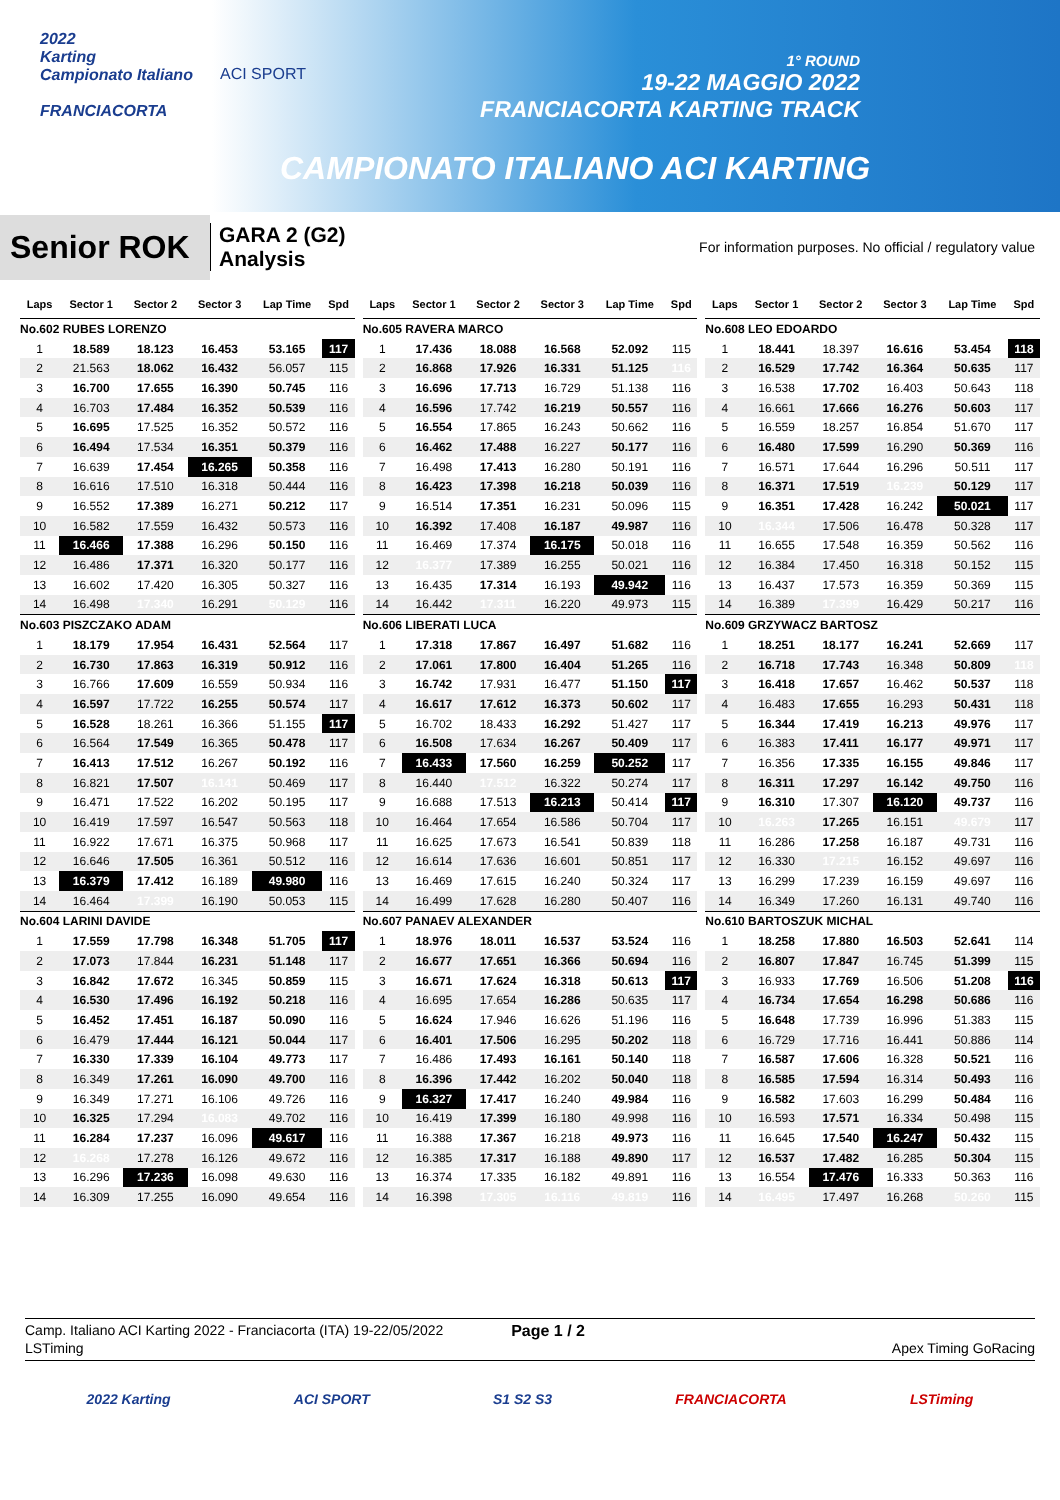2022
Karting
Campionato Italiano
FRANCIACORTA
ACI SPORT
1° ROUND
19-22 MAGGIO 2022
FRANCIACORTA KARTING TRACK
CAMPIONATO ITALIANO ACI KARTING
Senior ROK
GARA 2 (G2)
Analysis
For information purposes. No official / regulatory value
| Laps | Sector 1 | Sector 2 | Sector 3 | Lap Time | Spd |
| --- | --- | --- | --- | --- | --- |
| No.602 RUBES LORENZO | | | | | |
| 1 | 18.589 | 18.123 | 16.453 | 53.165 | 117 |
| 2 | 21.563 | 18.062 | 16.432 | 56.057 | 115 |
| 3 | 16.700 | 17.655 | 16.390 | 50.745 | 116 |
| 4 | 16.703 | 17.484 | 16.352 | 50.539 | 116 |
| 5 | 16.695 | 17.525 | 16.352 | 50.572 | 116 |
| 6 | 16.494 | 17.534 | 16.351 | 50.379 | 116 |
| 7 | 16.639 | 17.454 | 16.265 | 50.358 | 116 |
| 8 | 16.616 | 17.510 | 16.318 | 50.444 | 116 |
| 9 | 16.552 | 17.389 | 16.271 | 50.212 | 117 |
| 10 | 16.582 | 17.559 | 16.432 | 50.573 | 116 |
| 11 | 16.466 | 17.388 | 16.296 | 50.150 | 116 |
| 12 | 16.486 | 17.371 | 16.320 | 50.177 | 116 |
| 13 | 16.602 | 17.420 | 16.305 | 50.327 | 116 |
| 14 | 16.498 | 17.340 | 16.291 | 50.129 | 116 |
| No.603 PISZCZAKO ADAM | | | | | |
| 1 | 18.179 | 17.954 | 16.431 | 52.564 | 117 |
| 2 | 16.730 | 17.863 | 16.319 | 50.912 | 116 |
| 3 | 16.766 | 17.609 | 16.559 | 50.934 | 116 |
| 4 | 16.597 | 17.722 | 16.255 | 50.574 | 117 |
| 5 | 16.528 | 18.261 | 16.366 | 51.155 | 117 |
| 6 | 16.564 | 17.549 | 16.365 | 50.478 | 117 |
| 7 | 16.413 | 17.512 | 16.267 | 50.192 | 116 |
| 8 | 16.821 | 17.507 | 16.141 | 50.469 | 117 |
| 9 | 16.471 | 17.522 | 16.202 | 50.195 | 117 |
| 10 | 16.419 | 17.597 | 16.547 | 50.563 | 118 |
| 11 | 16.922 | 17.671 | 16.375 | 50.968 | 117 |
| 12 | 16.646 | 17.505 | 16.361 | 50.512 | 116 |
| 13 | 16.379 | 17.412 | 16.189 | 49.980 | 116 |
| 14 | 16.464 | 17.399 | 16.190 | 50.053 | 115 |
| No.604 LARINI DAVIDE | | | | | |
| 1 | 17.559 | 17.798 | 16.348 | 51.705 | 117 |
| 2 | 17.073 | 17.844 | 16.231 | 51.148 | 117 |
| 3 | 16.842 | 17.672 | 16.345 | 50.859 | 115 |
| 4 | 16.530 | 17.496 | 16.192 | 50.218 | 116 |
| 5 | 16.452 | 17.451 | 16.187 | 50.090 | 116 |
| 6 | 16.479 | 17.444 | 16.121 | 50.044 | 117 |
| 7 | 16.330 | 17.339 | 16.104 | 49.773 | 117 |
| 8 | 16.349 | 17.261 | 16.090 | 49.700 | 116 |
| 9 | 16.349 | 17.271 | 16.106 | 49.726 | 116 |
| 10 | 16.325 | 17.294 | 16.083 | 49.702 | 116 |
| 11 | 16.284 | 17.237 | 16.096 | 49.617 | 116 |
| 12 | 16.268 | 17.278 | 16.126 | 49.672 | 116 |
| 13 | 16.296 | 17.236 | 16.098 | 49.630 | 116 |
| 14 | 16.309 | 17.255 | 16.090 | 49.654 | 116 |
| Laps | Sector 1 | Sector 2 | Sector 3 | Lap Time | Spd |
| --- | --- | --- | --- | --- | --- |
| No.605 RAVERA MARCO | | | | | |
| 1 | 17.436 | 18.088 | 16.568 | 52.092 | 115 |
| 2 | 16.868 | 17.926 | 16.331 | 51.125 | 116 |
| 3 | 16.696 | 17.713 | 16.729 | 51.138 | 116 |
| 4 | 16.596 | 17.742 | 16.219 | 50.557 | 116 |
| 5 | 16.554 | 17.865 | 16.243 | 50.662 | 116 |
| 6 | 16.462 | 17.488 | 16.227 | 50.177 | 116 |
| 7 | 16.498 | 17.413 | 16.280 | 50.191 | 116 |
| 8 | 16.423 | 17.398 | 16.218 | 50.039 | 116 |
| 9 | 16.514 | 17.351 | 16.231 | 50.096 | 115 |
| 10 | 16.392 | 17.408 | 16.187 | 49.987 | 116 |
| 11 | 16.469 | 17.374 | 16.175 | 50.018 | 116 |
| 12 | 16.377 | 17.389 | 16.255 | 50.021 | 116 |
| 13 | 16.435 | 17.314 | 16.193 | 49.942 | 116 |
| 14 | 16.442 | 17.311 | 16.220 | 49.973 | 115 |
| No.606 LIBERATI LUCA | | | | | |
| 1 | 17.318 | 17.867 | 16.497 | 51.682 | 116 |
| 2 | 17.061 | 17.800 | 16.404 | 51.265 | 116 |
| 3 | 16.742 | 17.931 | 16.477 | 51.150 | 117 |
| 4 | 16.617 | 17.612 | 16.373 | 50.602 | 117 |
| 5 | 16.702 | 18.433 | 16.292 | 51.427 | 117 |
| 6 | 16.508 | 17.634 | 16.267 | 50.409 | 117 |
| 7 | 16.433 | 17.560 | 16.259 | 50.252 | 117 |
| 8 | 16.440 | 17.512 | 16.322 | 50.274 | 117 |
| 9 | 16.688 | 17.513 | 16.213 | 50.414 | 117 |
| 10 | 16.464 | 17.654 | 16.586 | 50.704 | 117 |
| 11 | 16.625 | 17.673 | 16.541 | 50.839 | 118 |
| 12 | 16.614 | 17.636 | 16.601 | 50.851 | 117 |
| 13 | 16.469 | 17.615 | 16.240 | 50.324 | 117 |
| 14 | 16.499 | 17.628 | 16.280 | 50.407 | 116 |
| No.607 PANAEV ALEXANDER | | | | | |
| 1 | 18.976 | 18.011 | 16.537 | 53.524 | 116 |
| 2 | 16.677 | 17.651 | 16.366 | 50.694 | 116 |
| 3 | 16.671 | 17.624 | 16.318 | 50.613 | 117 |
| 4 | 16.695 | 17.654 | 16.286 | 50.635 | 117 |
| 5 | 16.624 | 17.946 | 16.626 | 51.196 | 116 |
| 6 | 16.401 | 17.506 | 16.295 | 50.202 | 118 |
| 7 | 16.486 | 17.493 | 16.161 | 50.140 | 118 |
| 8 | 16.396 | 17.442 | 16.202 | 50.040 | 118 |
| 9 | 16.327 | 17.417 | 16.240 | 49.984 | 116 |
| 10 | 16.419 | 17.399 | 16.180 | 49.998 | 116 |
| 11 | 16.388 | 17.367 | 16.218 | 49.973 | 116 |
| 12 | 16.385 | 17.317 | 16.188 | 49.890 | 117 |
| 13 | 16.374 | 17.335 | 16.182 | 49.891 | 116 |
| 14 | 16.398 | 17.305 | 16.116 | 49.819 | 116 |
| Laps | Sector 1 | Sector 2 | Sector 3 | Lap Time | Spd |
| --- | --- | --- | --- | --- | --- |
| No.608 LEO EDOARDO | | | | | |
| 1 | 18.441 | 18.397 | 16.616 | 53.454 | 118 |
| 2 | 16.529 | 17.742 | 16.364 | 50.635 | 117 |
| 3 | 16.538 | 17.702 | 16.403 | 50.643 | 118 |
| 4 | 16.661 | 17.666 | 16.276 | 50.603 | 117 |
| 5 | 16.559 | 18.257 | 16.854 | 51.670 | 117 |
| 6 | 16.480 | 17.599 | 16.290 | 50.369 | 116 |
| 7 | 16.571 | 17.644 | 16.296 | 50.511 | 117 |
| 8 | 16.371 | 17.519 | 16.239 | 50.129 | 117 |
| 9 | 16.351 | 17.428 | 16.242 | 50.021 | 117 |
| 10 | 16.344 | 17.506 | 16.478 | 50.328 | 117 |
| 11 | 16.655 | 17.548 | 16.359 | 50.562 | 116 |
| 12 | 16.384 | 17.450 | 16.318 | 50.152 | 115 |
| 13 | 16.437 | 17.573 | 16.359 | 50.369 | 115 |
| 14 | 16.389 | 17.399 | 16.429 | 50.217 | 116 |
| No.609 GRZYWACZ BARTOSZ | | | | | |
| 1 | 18.251 | 18.177 | 16.241 | 52.669 | 117 |
| 2 | 16.718 | 17.743 | 16.348 | 50.809 | 118 |
| 3 | 16.418 | 17.657 | 16.462 | 50.537 | 118 |
| 4 | 16.483 | 17.655 | 16.293 | 50.431 | 118 |
| 5 | 16.344 | 17.419 | 16.213 | 49.976 | 117 |
| 6 | 16.383 | 17.411 | 16.177 | 49.971 | 117 |
| 7 | 16.356 | 17.335 | 16.155 | 49.846 | 117 |
| 8 | 16.311 | 17.297 | 16.142 | 49.750 | 116 |
| 9 | 16.310 | 17.307 | 16.120 | 49.737 | 116 |
| 10 | 16.263 | 17.265 | 16.151 | 49.679 | 117 |
| 11 | 16.286 | 17.258 | 16.187 | 49.731 | 116 |
| 12 | 16.330 | 17.215 | 16.152 | 49.697 | 116 |
| 13 | 16.299 | 17.239 | 16.159 | 49.697 | 116 |
| 14 | 16.349 | 17.260 | 16.131 | 49.740 | 116 |
| No.610 BARTOSZUK MICHAL | | | | | |
| 1 | 18.258 | 17.880 | 16.503 | 52.641 | 114 |
| 2 | 16.807 | 17.847 | 16.745 | 51.399 | 115 |
| 3 | 16.933 | 17.769 | 16.506 | 51.208 | 116 |
| 4 | 16.734 | 17.654 | 16.298 | 50.686 | 116 |
| 5 | 16.648 | 17.739 | 16.996 | 51.383 | 115 |
| 6 | 16.729 | 17.716 | 16.441 | 50.886 | 114 |
| 7 | 16.587 | 17.606 | 16.328 | 50.521 | 116 |
| 8 | 16.585 | 17.594 | 16.314 | 50.493 | 116 |
| 9 | 16.582 | 17.603 | 16.299 | 50.484 | 116 |
| 10 | 16.593 | 17.571 | 16.334 | 50.498 | 115 |
| 11 | 16.645 | 17.540 | 16.247 | 50.432 | 115 |
| 12 | 16.537 | 17.482 | 16.285 | 50.304 | 115 |
| 13 | 16.554 | 17.476 | 16.333 | 50.363 | 116 |
| 14 | 16.495 | 17.497 | 16.268 | 50.260 | 115 |
Camp. Italiano ACI Karting 2022 - Franciacorta (ITA) 19-22/05/2022 Page 1 / 2
LSTiming Apex Timing GoRacing
2022 Karting ACI SPORT S1 S2 S3 FRANCIACORTA LSTiming